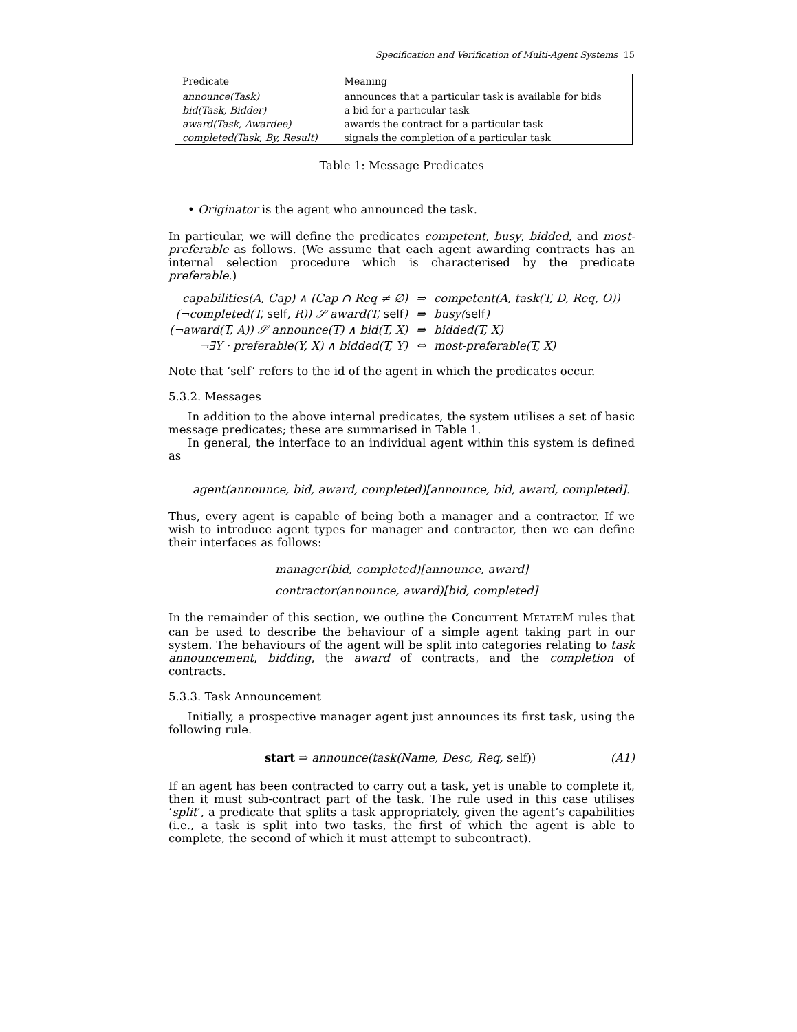Specification and Verification of Multi-Agent Systems 15
| Predicate | Meaning |
| --- | --- |
| announce(Task) | announces that a particular task is available for bids |
| bid(Task, Bidder) | a bid for a particular task |
| award(Task, Awardee) | awards the contract for a particular task |
| completed(Task, By, Result) | signals the completion of a particular task |
Table 1: Message Predicates
• Originator is the agent who announced the task.
In particular, we will define the predicates competent, busy, bidded, and most-preferable as follows. (We assume that each agent awarding contracts has an internal selection procedure which is characterised by the predicate preferable.)
| capabilities(A, Cap) ∧ (Cap ∩ Req ≠ ∅) | ⇒ | competent(A, task(T, D, Req, O)) |
| (¬completed(T, self , R)) 𝒮 award(T, self ) | ⇒ | busy( self ) |
| (¬award(T, A)) 𝒮 announce(T) ∧ bid(T, X) | ⇒ | bidded(T, X) |
| ¬∃Y · preferable(Y, X) ∧ bidded(T, Y) | ⇔ | most-preferable(T, X) |
Note that ‘self’ refers to the id of the agent in which the predicates occur.
5.3.2. Messages
In addition to the above internal predicates, the system utilises a set of basic message predicates; these are summarised in Table 1.
In general, the interface to an individual agent within this system is defined as
agent(announce, bid, award, completed)[announce, bid, award, completed].
Thus, every agent is capable of being both a manager and a contractor. If we wish to introduce agent types for manager and contractor, then we can define their interfaces as follows:
manager(bid, completed)[announce, award]
contractor(announce, award)[bid, completed]
In the remainder of this section, we outline the Concurrent METATEM rules that can be used to describe the behaviour of a simple agent taking part in our system. The behaviours of the agent will be split into categories relating to task announcement, bidding, the award of contracts, and the completion of contracts.
5.3.3. Task Announcement
Initially, a prospective manager agent just announces its first task, using the following rule.
start ⇒ announce(task(Name, Desc, Req, self)) (A1)
If an agent has been contracted to carry out a task, yet is unable to complete it, then it must sub-contract part of the task. The rule used in this case utilises ‘split’, a predicate that splits a task appropriately, given the agent’s capabilities (i.e., a task is split into two tasks, the first of which the agent is able to complete, the second of which it must attempt to subcontract).